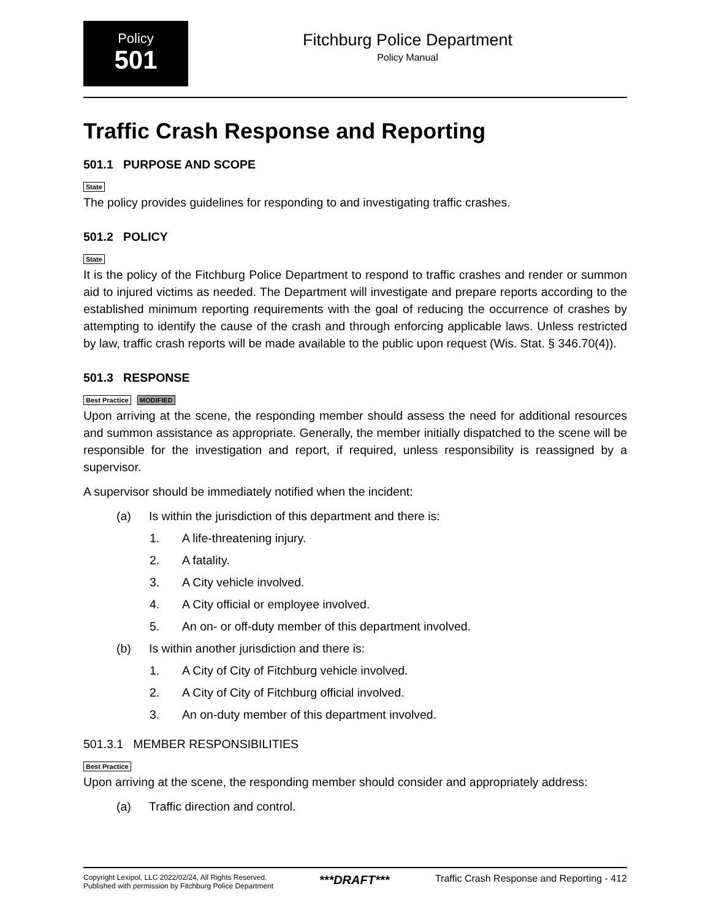Policy
501
Fitchburg Police Department
Policy Manual
Traffic Crash Response and Reporting
501.1 PURPOSE AND SCOPE
State
The policy provides guidelines for responding to and investigating traffic crashes.
501.2 POLICY
State
It is the policy of the Fitchburg Police Department to respond to traffic crashes and render or summon aid to injured victims as needed. The Department will investigate and prepare reports according to the established minimum reporting requirements with the goal of reducing the occurrence of crashes by attempting to identify the cause of the crash and through enforcing applicable laws. Unless restricted by law, traffic crash reports will be made available to the public upon request (Wis. Stat. § 346.70(4)).
501.3 RESPONSE
Best Practice MODIFIED
Upon arriving at the scene, the responding member should assess the need for additional resources and summon assistance as appropriate. Generally, the member initially dispatched to the scene will be responsible for the investigation and report, if required, unless responsibility is reassigned by a supervisor.
A supervisor should be immediately notified when the incident:
(a) Is within the jurisdiction of this department and there is:
1. A life-threatening injury.
2. A fatality.
3. A City vehicle involved.
4. A City official or employee involved.
5. An on- or off-duty member of this department involved.
(b) Is within another jurisdiction and there is:
1. A City of City of Fitchburg vehicle involved.
2. A City of City of Fitchburg official involved.
3. An on-duty member of this department involved.
501.3.1 MEMBER RESPONSIBILITIES
Best Practice
Upon arriving at the scene, the responding member should consider and appropriately address:
(a) Traffic direction and control.
Copyright Lexipol, LLC 2022/02/24, All Rights Reserved.
Published with permission by Fitchburg Police Department
***DRAFT***
Traffic Crash Response and Reporting - 412